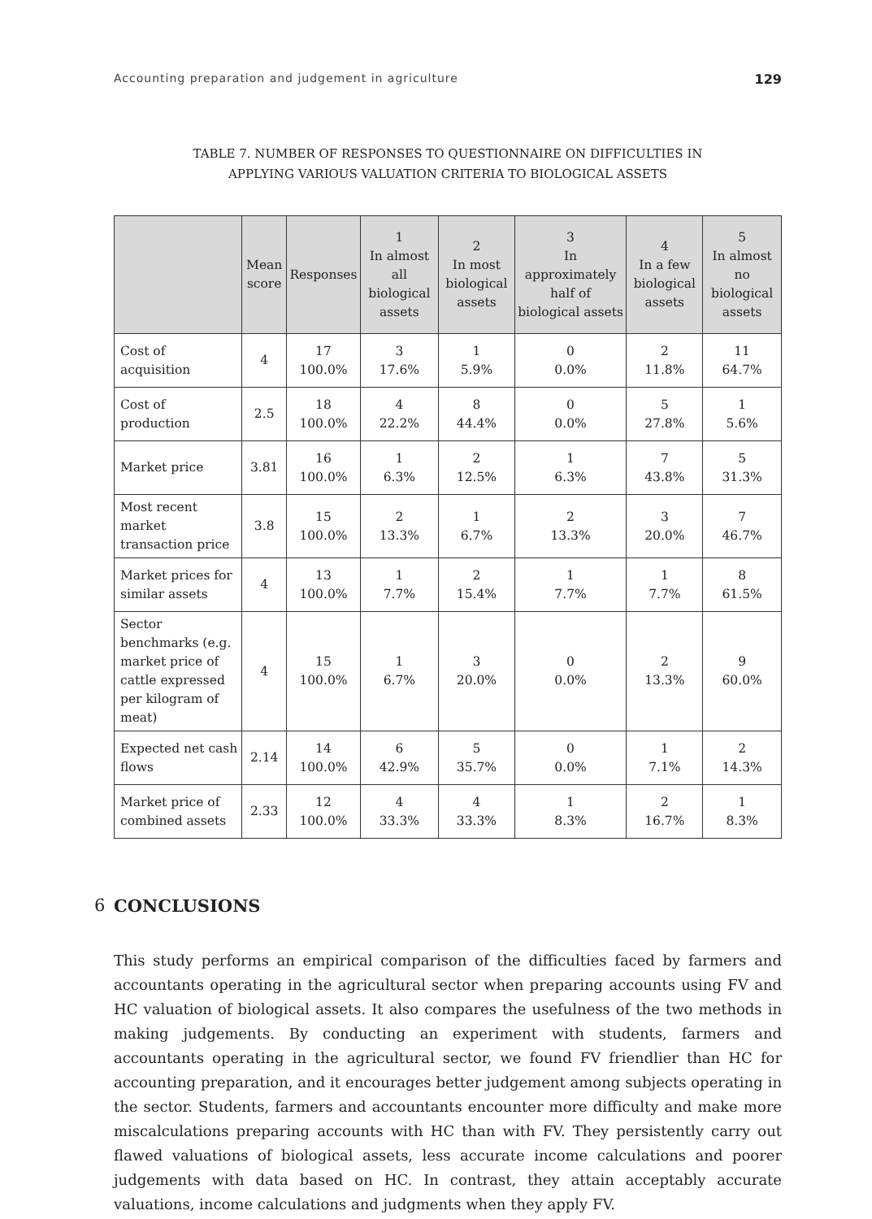Accounting preparation and judgement in agriculture 129
TABLE 7. NUMBER OF RESPONSES TO QUESTIONNAIRE ON DIFFICULTIES IN
APPLYING VARIOUS VALUATION CRITERIA TO BIOLOGICAL ASSETS
| | Mean score | Responses | 1 In almost all biological assets | 2 In most biological assets | 3 In approximately half of biological assets | 4 In a few biological assets | 5 In almost no biological assets |
| --- | --- | --- | --- | --- | --- | --- | --- |
| Cost of acquisition | 4 | 17 100.0% | 3 17.6% | 1 5.9% | 0 0.0% | 2 11.8% | 11 64.7% |
| Cost of production | 2.5 | 18 100.0% | 4 22.2% | 8 44.4% | 0 0.0% | 5 27.8% | 1 5.6% |
| Market price | 3.81 | 16 100.0% | 1 6.3% | 2 12.5% | 1 6.3% | 7 43.8% | 5 31.3% |
| Most recent market transaction price | 3.8 | 15 100.0% | 2 13.3% | 1 6.7% | 2 13.3% | 3 20.0% | 7 46.7% |
| Market prices for similar assets | 4 | 13 100.0% | 1 7.7% | 2 15.4% | 1 7.7% | 1 7.7% | 8 61.5% |
| Sector benchmarks (e.g. market price of cattle expressed per kilogram of meat) | 4 | 15 100.0% | 1 6.7% | 3 20.0% | 0 0.0% | 2 13.3% | 9 60.0% |
| Expected net cash flows | 2.14 | 14 100.0% | 6 42.9% | 5 35.7% | 0 0.0% | 1 7.1% | 2 14.3% |
| Market price of combined assets | 2.33 | 12 100.0% | 4 33.3% | 4 33.3% | 1 8.3% | 2 16.7% | 1 8.3% |
6 CONCLUSIONS
This study performs an empirical comparison of the difficulties faced by farmers and accountants operating in the agricultural sector when preparing accounts using FV and HC valuation of biological assets. It also compares the usefulness of the two methods in making judgements. By conducting an experiment with students, farmers and accountants operating in the agricultural sector, we found FV friendlier than HC for accounting preparation, and it encourages better judgement among subjects operating in the sector. Students, farmers and accountants encounter more difficulty and make more miscalculations preparing accounts with HC than with FV. They persistently carry out flawed valuations of biological assets, less accurate income calculations and poorer judgements with data based on HC. In contrast, they attain acceptably accurate valuations, income calculations and judgments when they apply FV.